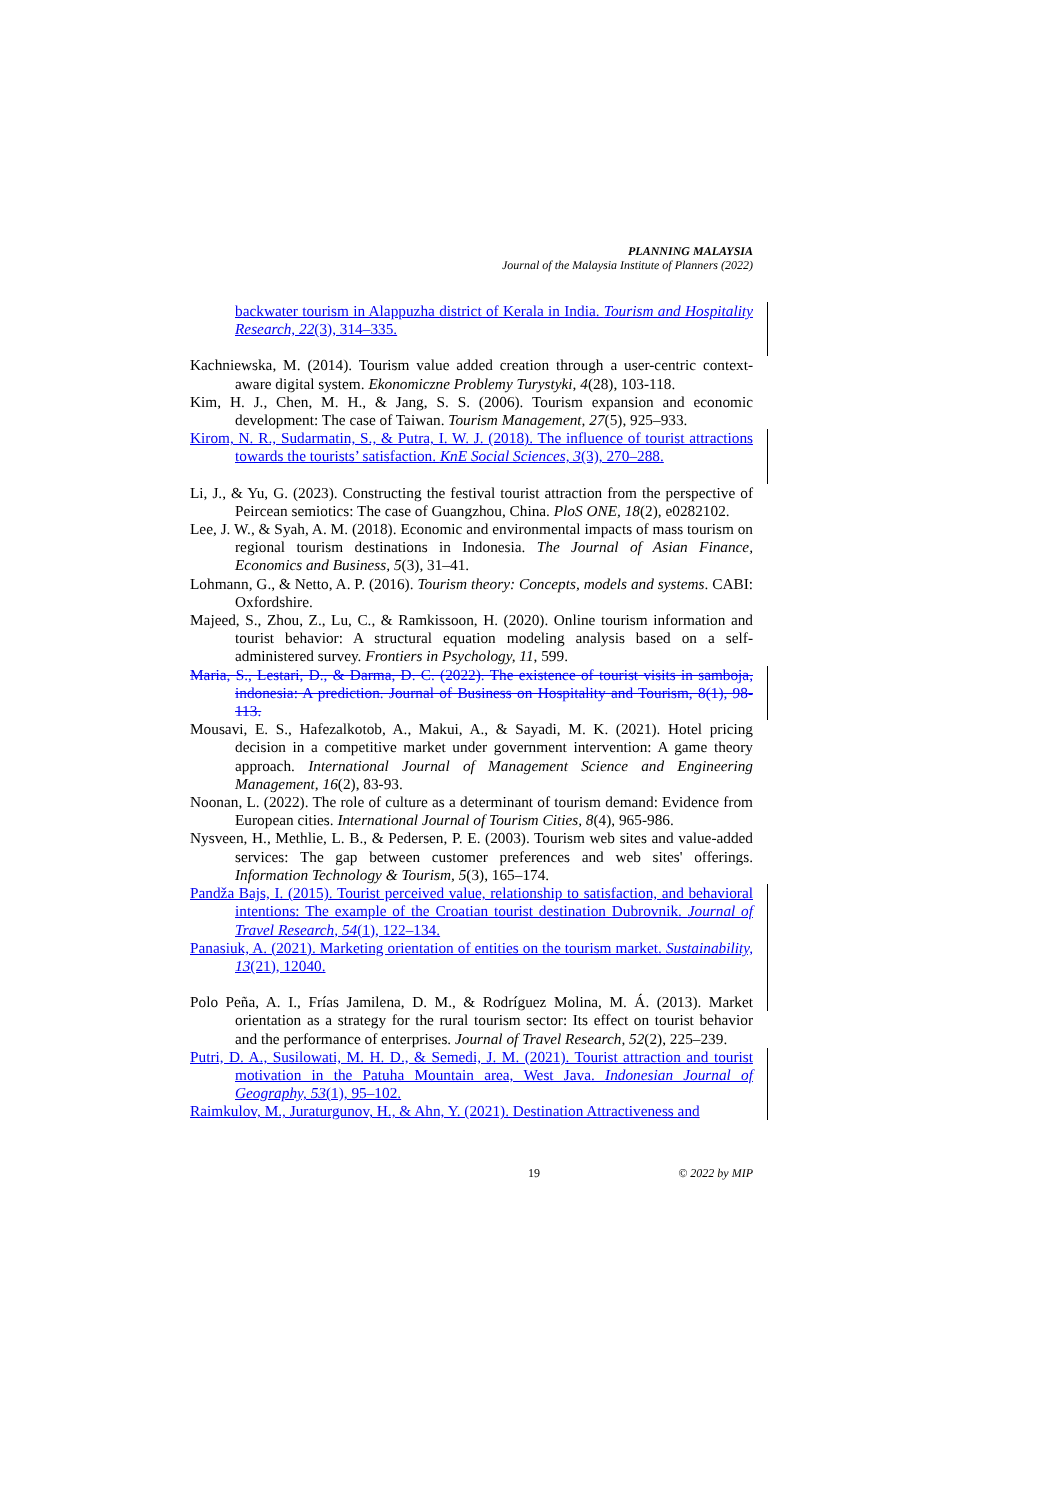PLANNING MALAYSIA
Journal of the Malaysia Institute of Planners (2022)
backwater tourism in Alappuzha district of Kerala in India. Tourism and Hospitality Research, 22(3), 314–335.
Kachniewska, M. (2014). Tourism value added creation through a user-centric context-aware digital system. Ekonomiczne Problemy Turystyki, 4(28), 103-118.
Kim, H. J., Chen, M. H., & Jang, S. S. (2006). Tourism expansion and economic development: The case of Taiwan. Tourism Management, 27(5), 925–933.
Kirom, N. R., Sudarmatin, S., & Putra, I. W. J. (2018). The influence of tourist attractions towards the tourists’ satisfaction. KnE Social Sciences, 3(3), 270–288.
Li, J., & Yu, G. (2023). Constructing the festival tourist attraction from the perspective of Peircean semiotics: The case of Guangzhou, China. PloS ONE, 18(2), e0282102.
Lee, J. W., & Syah, A. M. (2018). Economic and environmental impacts of mass tourism on regional tourism destinations in Indonesia. The Journal of Asian Finance, Economics and Business, 5(3), 31–41.
Lohmann, G., & Netto, A. P. (2016). Tourism theory: Concepts, models and systems. CABI: Oxfordshire.
Majeed, S., Zhou, Z., Lu, C., & Ramkissoon, H. (2020). Online tourism information and tourist behavior: A structural equation modeling analysis based on a self-administered survey. Frontiers in Psychology, 11, 599.
Maria, S., Lestari, D., & Darma, D. C. (2022). The existence of tourist visits in samboja, indonesia: A prediction. Journal of Business on Hospitality and Tourism, 8(1), 98-113.
Mousavi, E. S., Hafezalkotob, A., Makui, A., & Sayadi, M. K. (2021). Hotel pricing decision in a competitive market under government intervention: A game theory approach. International Journal of Management Science and Engineering Management, 16(2), 83-93.
Noonan, L. (2022). The role of culture as a determinant of tourism demand: Evidence from European cities. International Journal of Tourism Cities, 8(4), 965-986.
Nysveen, H., Methlie, L. B., & Pedersen, P. E. (2003). Tourism web sites and value-added services: The gap between customer preferences and web sites' offerings. Information Technology & Tourism, 5(3), 165–174.
Pandža Bajs, I. (2015). Tourist perceived value, relationship to satisfaction, and behavioral intentions: The example of the Croatian tourist destination Dubrovnik. Journal of Travel Research, 54(1), 122–134.
Panasiuk, A. (2021). Marketing orientation of entities on the tourism market. Sustainability, 13(21), 12040.
Polo Peña, A. I., Frías Jamilena, D. M., & Rodríguez Molina, M. Á. (2013). Market orientation as a strategy for the rural tourism sector: Its effect on tourist behavior and the performance of enterprises. Journal of Travel Research, 52(2), 225–239.
Putri, D. A., Susilowati, M. H. D., & Semedi, J. M. (2021). Tourist attraction and tourist motivation in the Patuha Mountain area, West Java. Indonesian Journal of Geography, 53(1), 95–102.
Raimkulov, M., Juraturgunov, H., & Ahn, Y. (2021). Destination Attractiveness and
19 © 2022 by MIP